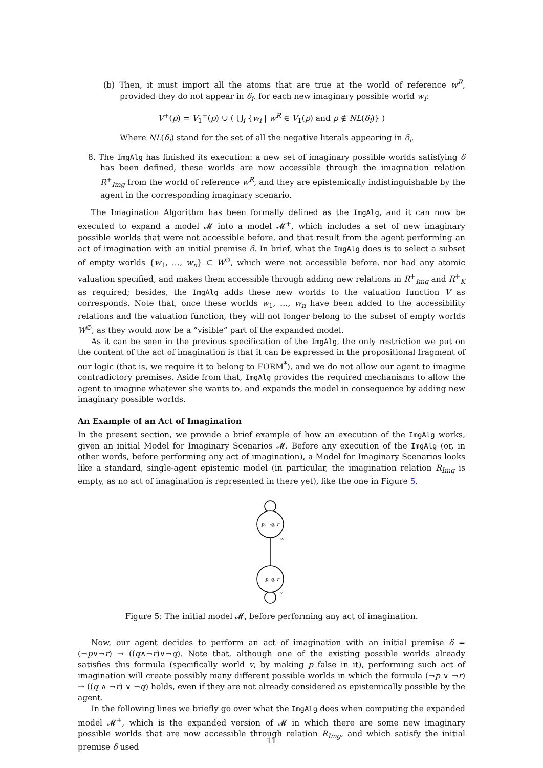(b) Then, it must import all the atoms that are true at the world of reference w<sup>R</sup>, provided they do not appear in δ<sub>i</sub>, for each new imaginary possible world w<sub>i</sub>:
V<sup>+</sup>(p) = V<sub>1</sub><sup>+</sup>(p) ∪ ( ⋃<sub>i</sub> {w<sub>i</sub> | w<sup>R</sup> ∈ V<sub>1</sub>(p) and p ∉ NL(δ<sub>i</sub>)} )
Where NL(δ<sub>i</sub>) stand for the set of all the negative literals appearing in δ<sub>i</sub>.
8. The ImgAlg has finished its execution: a new set of imaginary possible worlds satisfying δ has been defined, these worlds are now accessible through the imagination relation R<sup>+</sup><sub>Img</sub> from the world of reference w<sup>R</sup>, and they are epistemically indistinguishable by the agent in the corresponding imaginary scenario.
The Imagination Algorithm has been formally defined as the ImgAlg, and it can now be executed to expand a model 𝓜 into a model 𝓜<sup>+</sup>, which includes a set of new imaginary possible worlds that were not accessible before, and that result from the agent performing an act of imagination with an initial premise δ. In brief, what the ImgAlg does is to select a subset of empty worlds {w<sub>1</sub>, …, w<sub>n</sub>} ⊂ W<sup>∅</sup>, which were not accessible before, nor had any atomic valuation specified, and makes them accessible through adding new relations in R<sup>+</sup><sub>Img</sub> and R<sup>+</sup><sub>K</sub> as required; besides, the ImgAlg adds these new worlds to the valuation function V as corresponds. Note that, once these worlds w<sub>1</sub>, …, w<sub>n</sub> have been added to the accessibility relations and the valuation function, they will not longer belong to the subset of empty worlds W<sup>∅</sup>, as they would now be a “visible” part of the expanded model.
As it can be seen in the previous specification of the ImgAlg, the only restriction we put on the content of the act of imagination is that it can be expressed in the propositional fragment of our logic (that is, we require it to belong to FORM<sup>*</sup>), and we do not allow our agent to imagine contradictory premises. Aside from that, ImgAlg provides the required mechanisms to allow the agent to imagine whatever she wants to, and expands the model in consequence by adding new imaginary possible worlds.
An Example of an Act of Imagination
In the present section, we provide a brief example of how an execution of the ImgAlg works, given an initial Model for Imaginary Scenarios 𝓜. Before any execution of the ImgAlg (or, in other words, before performing any act of imagination), a Model for Imaginary Scenarios looks like a standard, single-agent epistemic model (in particular, the imagination relation R<sub>Img</sub> is empty, as no act of imagination is represented in there yet), like the one in Figure 5.
p, ¬q, r
w
¬p, q, r
v
Figure 5: The initial model 𝓜, before performing any act of imagination.
Now, our agent decides to perform an act of imagination with an initial premise δ = (¬p∨¬r) → ((q∧¬r)∨¬q). Note that, although one of the existing possible worlds already satisfies this formula (specifically world v, by making p false in it), performing such act of imagination will create possibly many different possible worlds in which the formula (¬p ∨ ¬r) → ((q ∧ ¬r) ∨ ¬q) holds, even if they are not already considered as epistemically possible by the agent.
In the following lines we briefly go over what the ImgAlg does when computing the expanded model 𝓜<sup>+</sup>, which is the expanded version of 𝓜 in which there are some new imaginary possible worlds that are now accessible through relation R<sub>Img</sub>, and which satisfy the initial premise δ used
11